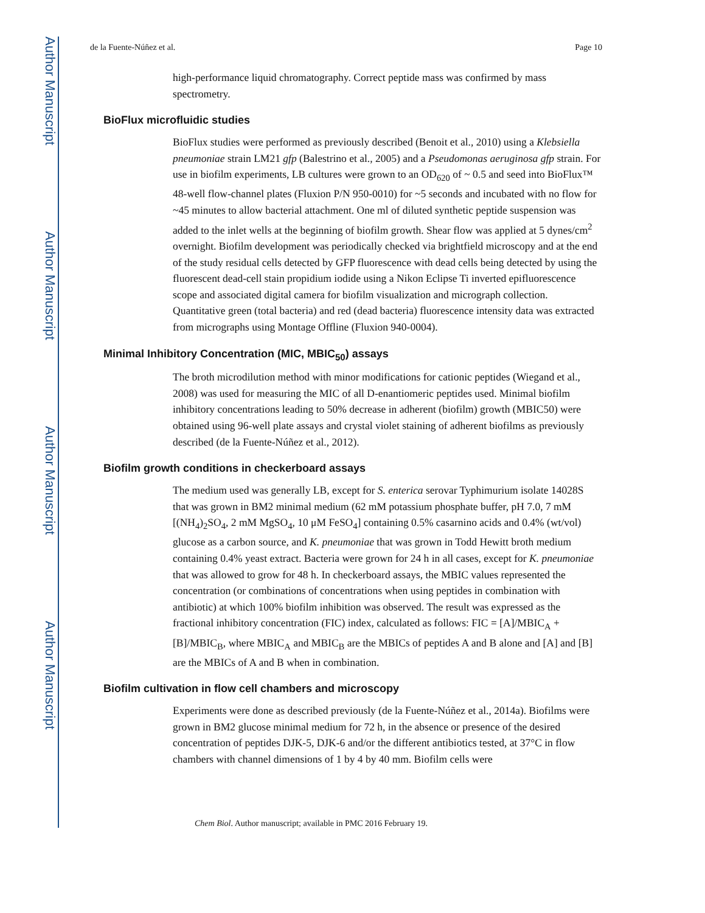Author Manuscript
Author Manuscript
Author Manuscript
Author Manuscript
de la Fuente-Núñez et al. Page 10
high-performance liquid chromatography. Correct peptide mass was confirmed by mass spectrometry.
BioFlux microfluidic studies
BioFlux studies were performed as previously described (Benoit et al., 2010) using a Klebsiella pneumoniae strain LM21 gfp (Balestrino et al., 2005) and a Pseudomonas aeruginosa gfp strain. For use in biofilm experiments, LB cultures were grown to an OD<sub>620</sub> of ~ 0.5 and seed into BioFlux™ 48-well flow-channel plates (Fluxion P/N 950-0010) for ~5 seconds and incubated with no flow for ~45 minutes to allow bacterial attachment. One ml of diluted synthetic peptide suspension was added to the inlet wells at the beginning of biofilm growth. Shear flow was applied at 5 dynes/cm<sup>2</sup> overnight. Biofilm development was periodically checked via brightfield microscopy and at the end of the study residual cells detected by GFP fluorescence with dead cells being detected by using the fluorescent dead-cell stain propidium iodide using a Nikon Eclipse Ti inverted epifluorescence scope and associated digital camera for biofilm visualization and micrograph collection. Quantitative green (total bacteria) and red (dead bacteria) fluorescence intensity data was extracted from micrographs using Montage Offline (Fluxion 940-0004).
Minimal Inhibitory Concentration (MIC, MBIC<sub>50</sub>) assays
The broth microdilution method with minor modifications for cationic peptides (Wiegand et al., 2008) was used for measuring the MIC of all D-enantiomeric peptides used. Minimal biofilm inhibitory concentrations leading to 50% decrease in adherent (biofilm) growth (MBIC50) were obtained using 96-well plate assays and crystal violet staining of adherent biofilms as previously described (de la Fuente-Núñez et al., 2012).
Biofilm growth conditions in checkerboard assays
The medium used was generally LB, except for S. enterica serovar Typhimurium isolate 14028S that was grown in BM2 minimal medium (62 mM potassium phosphate buffer, pH 7.0, 7 mM [(NH<sub>4</sub>)<sub>2</sub>SO<sub>4</sub>, 2 mM MgSO<sub>4</sub>, 10 μM FeSO<sub>4</sub>] containing 0.5% casarnino acids and 0.4% (wt/vol) glucose as a carbon source, and K. pneumoniae that was grown in Todd Hewitt broth medium containing 0.4% yeast extract. Bacteria were grown for 24 h in all cases, except for K. pneumoniae that was allowed to grow for 48 h. In checkerboard assays, the MBIC values represented the concentration (or combinations of concentrations when using peptides in combination with antibiotic) at which 100% biofilm inhibition was observed. The result was expressed as the fractional inhibitory concentration (FIC) index, calculated as follows: FIC = [A]/MBIC<sub>A</sub> + [B]/MBIC<sub>B</sub>, where MBIC<sub>A</sub> and MBIC<sub>B</sub> are the MBICs of peptides A and B alone and [A] and [B] are the MBICs of A and B when in combination.
Biofilm cultivation in flow cell chambers and microscopy
Experiments were done as described previously (de la Fuente-Núñez et al., 2014a). Biofilms were grown in BM2 glucose minimal medium for 72 h, in the absence or presence of the desired concentration of peptides DJK-5, DJK-6 and/or the different antibiotics tested, at 37°C in flow chambers with channel dimensions of 1 by 4 by 40 mm. Biofilm cells were
Chem Biol. Author manuscript; available in PMC 2016 February 19.